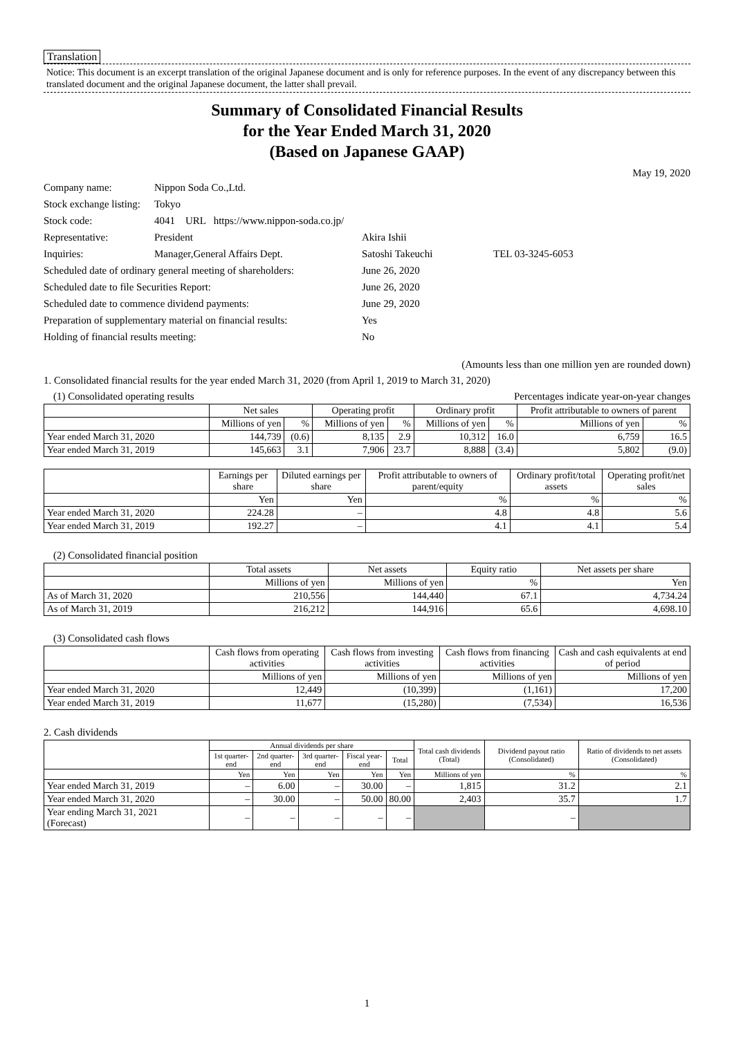Translation
Notice: This document is an excerpt translation of the original Japanese document and is only for reference purposes. In the event of any discrepancy between this translated document and the original Japanese document, the latter shall prevail.
Summary of Consolidated Financial Results
for the Year Ended March 31, 2020
(Based on Japanese GAAP)
May 19, 2020
| Company name: | Nippon Soda Co.,Ltd. | | |
| Stock exchange listing: | Tokyo | | |
| Stock code: | 4041 URL https://www.nippon-soda.co.jp/ | | |
| Representative: | President | Akira Ishii | |
| Inquiries: | Manager,General Affairs Dept. | Satoshi Takeuchi | TEL 03-3245-6053 |
| Scheduled date of ordinary general meeting of shareholders: | | June 26, 2020 | |
| Scheduled date to file Securities Report: | | June 26, 2020 | |
| Scheduled date to commence dividend payments: | | June 29, 2020 | |
| Preparation of supplementary material on financial results: | | Yes | |
| Holding of financial results meeting: | | No | |
(Amounts less than one million yen are rounded down)
1. Consolidated financial results for the year ended March 31, 2020 (from April 1, 2019 to March 31, 2020)
(1) Consolidated operating results Percentages indicate year-on-year changes
| | Net sales | | Operating profit | | Ordinary profit | | Profit attributable to owners of parent | |
| --- | --- | --- | --- | --- | --- | --- | --- | --- |
| | Millions of yen | % | Millions of yen | % | Millions of yen | % | Millions of yen | % |
| Year ended March 31, 2020 | 144,739 | (0.6) | 8,135 | 2.9 | 10,312 | 16.0 | 6,759 | 16.5 |
| Year ended March 31, 2019 | 145,663 | 3.1 | 7,906 | 23.7 | 8,888 | (3.4) | 5,802 | (9.0) |
| | Earnings per share | Diluted earnings per share | Profit attributable to owners of parent/equity | Ordinary profit/total assets | Operating profit/net sales |
| --- | --- | --- | --- | --- | --- |
| | Yen | Yen | % | % | % |
| Year ended March 31, 2020 | 224.28 | – | 4.8 | 4.8 | 5.6 |
| Year ended March 31, 2019 | 192.27 | – | 4.1 | 4.1 | 5.4 |
(2) Consolidated financial position
| | Total assets | Net assets | Equity ratio | Net assets per share |
| --- | --- | --- | --- | --- |
| | Millions of yen | Millions of yen | % | Yen |
| As of March 31, 2020 | 210,556 | 144,440 | 67.1 | 4,734.24 |
| As of March 31, 2019 | 216,212 | 144,916 | 65.6 | 4,698.10 |
(3) Consolidated cash flows
| | Cash flows from operating activities | Cash flows from investing activities | Cash flows from financing activities | Cash and cash equivalents at end of period |
| --- | --- | --- | --- | --- |
| | Millions of yen | Millions of yen | Millions of yen | Millions of yen |
| Year ended March 31, 2020 | 12,449 | (10,399) | (1,161) | 17,200 |
| Year ended March 31, 2019 | 11,677 | (15,280) | (7,534) | 16,536 |
2. Cash dividends
| | Annual dividends per share | | | | | Total cash dividends (Total) | Dividend payout ratio (Consolidated) | Ratio of dividends to net assets (Consolidated) |
| --- | --- | --- | --- | --- | --- | --- | --- | --- |
| | 1st quarter-end | 2nd quarter-end | 3rd quarter-end | Fiscal year-end | Total | | | |
| | Yen | Yen | Yen | Yen | Yen | Millions of yen | % | % |
| Year ended March 31, 2019 | – | 6.00 | – | 30.00 | – | 1,815 | 31.2 | 2.1 |
| Year ended March 31, 2020 | – | 30.00 | – | 50.00 | 80.00 | 2,403 | 35.7 | 1.7 |
| Year ending March 31, 2021 (Forecast) | – | – | – | – | – | | – | |
1